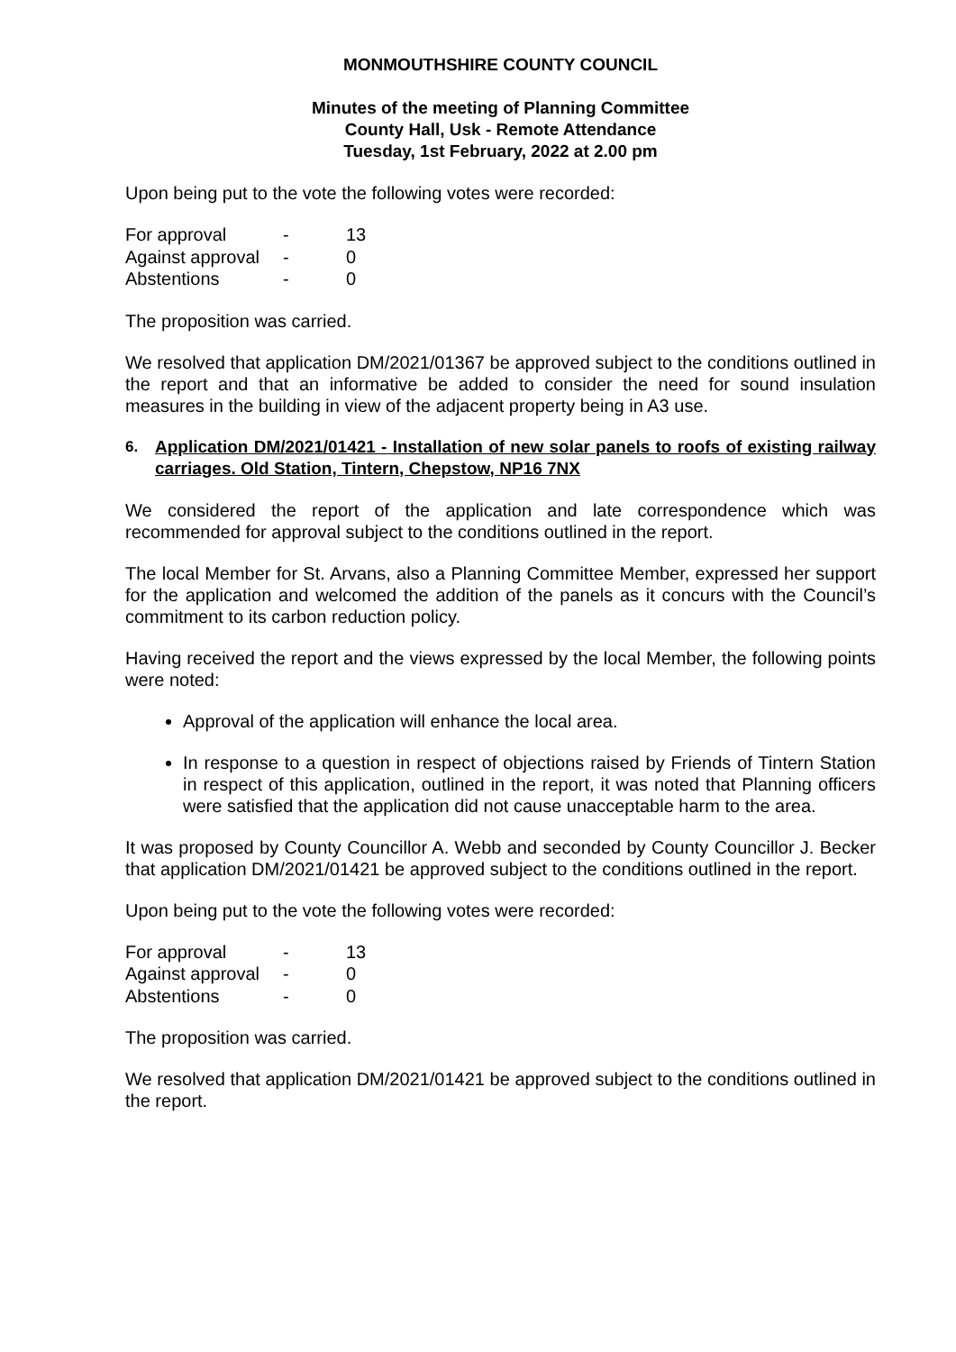MONMOUTHSHIRE COUNTY COUNCIL
Minutes of the meeting of Planning Committee
County Hall, Usk - Remote Attendance
Tuesday, 1st February, 2022 at 2.00 pm
Upon being put to the vote the following votes were recorded:
| For approval | - | 13 |
| Against approval | - | 0 |
| Abstentions | - | 0 |
The proposition was carried.
We resolved that application DM/2021/01367 be approved subject to the conditions outlined in the report and that an informative be added to consider the need for sound insulation measures in the building in view of the adjacent property being in A3 use.
6. Application DM/2021/01421 - Installation of new solar panels to roofs of existing railway carriages. Old Station, Tintern, Chepstow, NP16 7NX
We considered the report of the application and late correspondence which was recommended for approval subject to the conditions outlined in the report.
The local Member for St. Arvans, also a Planning Committee Member, expressed her support for the application and welcomed the addition of the panels as it concurs with the Council’s commitment to its carbon reduction policy.
Having received the report and the views expressed by the local Member, the following points were noted:
Approval of the application will enhance the local area.
In response to a question in respect of objections raised by Friends of Tintern Station in respect of this application, outlined in the report, it was noted that Planning officers were satisfied that the application did not cause unacceptable harm to the area.
It was proposed by County Councillor A. Webb and seconded by County Councillor J. Becker that application DM/2021/01421 be approved subject to the conditions outlined in the report.
Upon being put to the vote the following votes were recorded:
| For approval | - | 13 |
| Against approval | - | 0 |
| Abstentions | - | 0 |
The proposition was carried.
We resolved that application DM/2021/01421 be approved subject to the conditions outlined in the report.